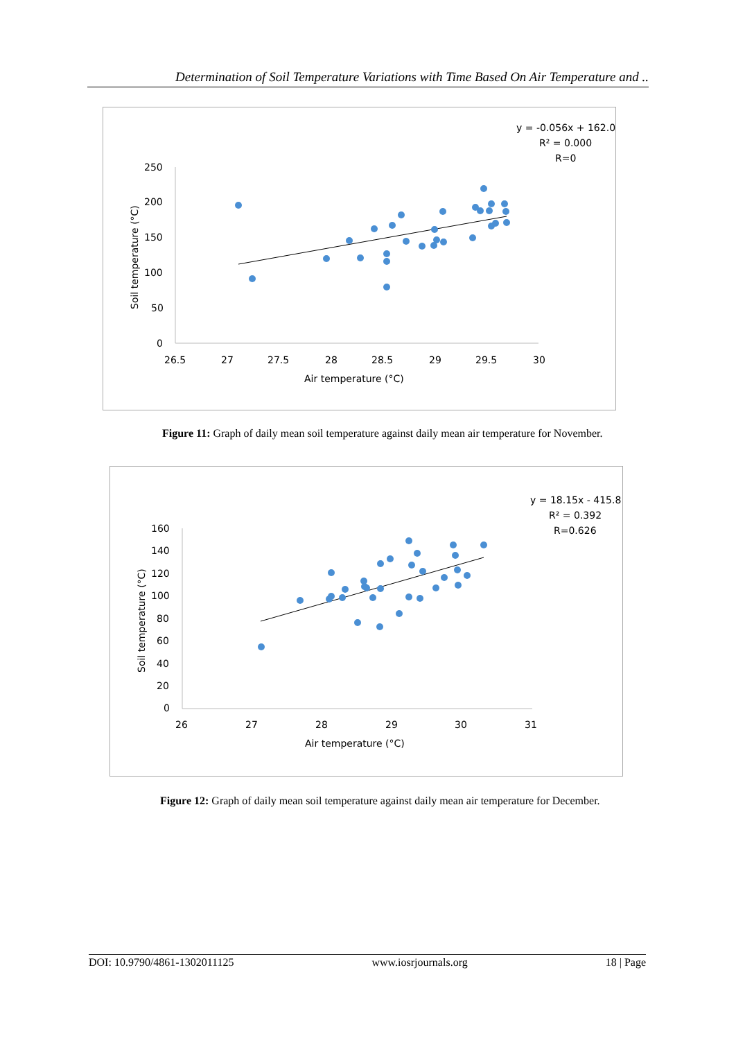Determination of Soil Temperature Variations with Time Based On Air Temperature and ..
250
200
150
100
50
0
26.5
27
27.5
28
28.5
29
29.5
30
Air temperature (°C)
Soil temperature (°C)
y = -0.056x + 162.0
R² = 0.000
R=0
Figure 11: Graph of daily mean soil temperature against daily mean air temperature for November.
160
140
120
100
80
60
40
20
0
26
27
28
29
30
31
Air temperature (°C)
Soil temperature (°C)
y = 18.15x - 415.8
R² = 0.392
R=0.626
Figure 12: Graph of daily mean soil temperature against daily mean air temperature for December.
DOI: 10.9790/4861-1302011125 www.iosrjournals.org 18 | Page